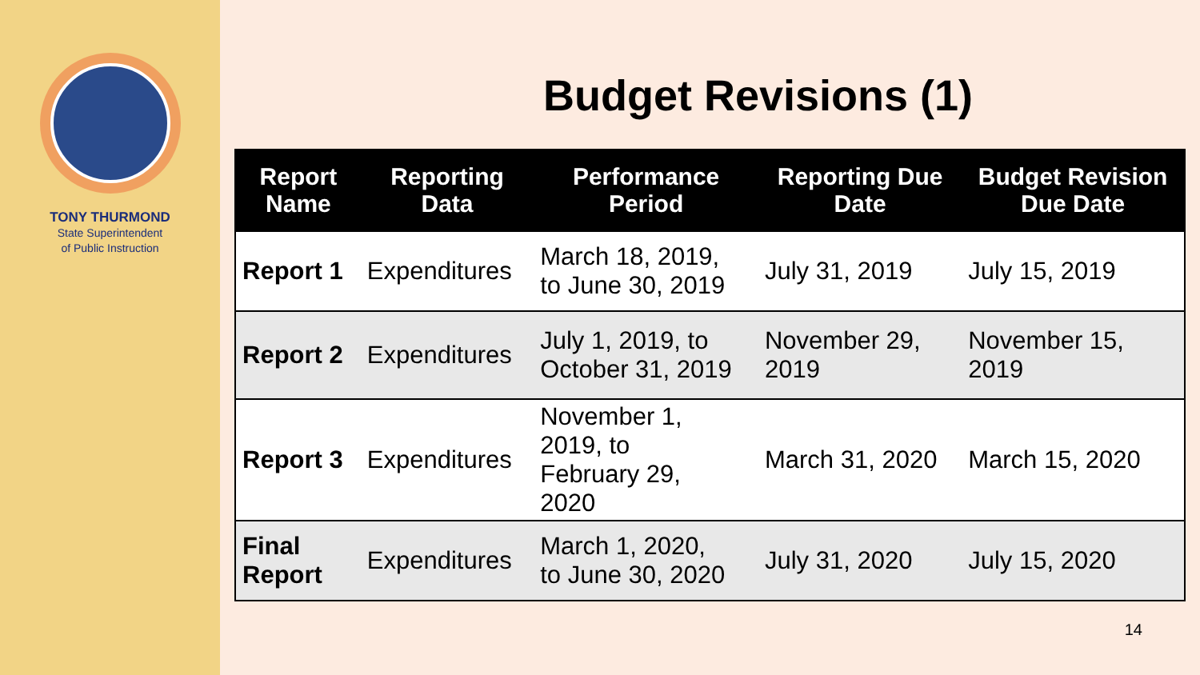TONY THURMOND
State Superintendent
of Public Instruction
Budget Revisions (1)
| Report Name | Reporting Data | Performance Period | Reporting Due Date | Budget Revision Due Date |
| --- | --- | --- | --- | --- |
| Report 1 | Expenditures | March 18, 2019, to June 30, 2019 | July 31, 2019 | July 15, 2019 |
| Report 2 | Expenditures | July 1, 2019, to October 31, 2019 | November 29, 2019 | November 15, 2019 |
| Report 3 | Expenditures | November 1, 2019, to February 29, 2020 | March 31, 2020 | March 15, 2020 |
| Final Report | Expenditures | March 1, 2020, to June 30, 2020 | July 31, 2020 | July 15, 2020 |
14